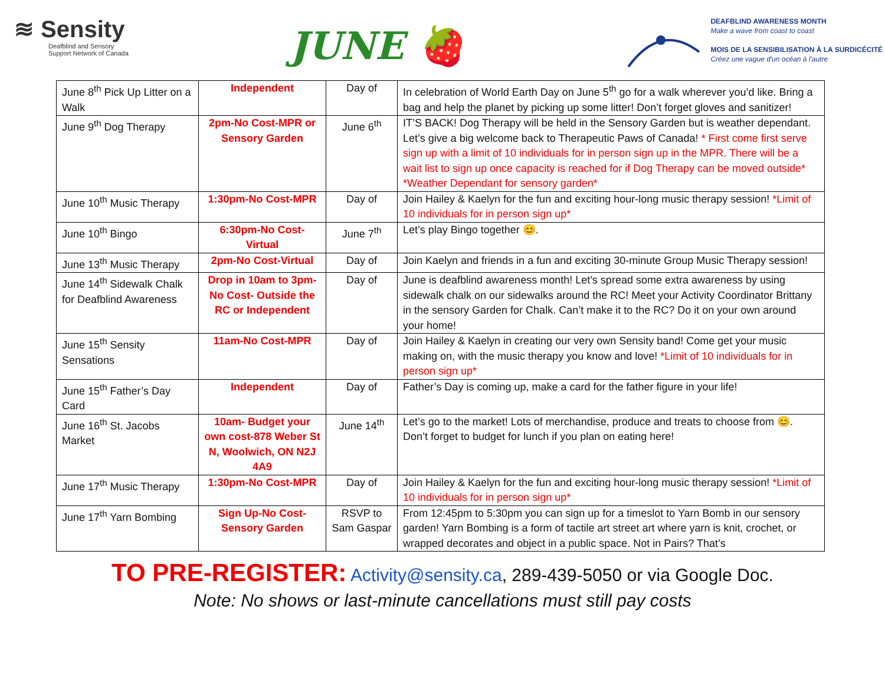≋ Sensity
Deafblind and Sensory
Support Network of Canada
JUNE 🍓
DEAFBLIND AWARENESS MONTH
Make a wave from coast to coast
MOIS DE LA SENSIBILISATION À LA SURDICÉCITÉ
Créez une vague d'un océan à l'autre
| June 8<sup>th</sup> Pick Up Litter on a Walk | Independent | Day of | In celebration of World Earth Day on June 5<sup>th</sup> go for a walk wherever you’d like. Bring a bag and help the planet by picking up some litter! Don’t forget gloves and sanitizer! |
| June 9<sup>th</sup> Dog Therapy | 2pm-No Cost-MPR or Sensory Garden | June 6<sup>th</sup> | IT’S BACK! Dog Therapy will be held in the Sensory Garden but is weather dependant. Let’s give a big welcome back to Therapeutic Paws of Canada! * First come first serve sign up with a limit of 10 individuals for in person sign up in the MPR. There will be a wait list to sign up once capacity is reached for if Dog Therapy can be moved outside* *Weather Dependant for sensory garden* |
| June 10<sup>th</sup> Music Therapy | 1:30pm-No Cost-MPR | Day of | Join Hailey & Kaelyn for the fun and exciting hour-long music therapy session! *Limit of 10 individuals for in person sign up* |
| June 10<sup>th</sup> Bingo | 6:30pm-No Cost-Virtual | June 7<sup>th</sup> | Let’s play Bingo together 😊. |
| June 13<sup>th</sup> Music Therapy | 2pm-No Cost-Virtual | Day of | Join Kaelyn and friends in a fun and exciting 30-minute Group Music Therapy session! |
| June 14<sup>th</sup> Sidewalk Chalk for Deafblind Awareness | Drop in 10am to 3pm-No Cost- Outside the RC or Independent | Day of | June is deafblind awareness month! Let’s spread some extra awareness by using sidewalk chalk on our sidewalks around the RC! Meet your Activity Coordinator Brittany in the sensory Garden for Chalk. Can’t make it to the RC? Do it on your own around your home! |
| June 15<sup>th</sup> Sensity Sensations | 11am-No Cost-MPR | Day of | Join Hailey & Kaelyn in creating our very own Sensity band! Come get your music making on, with the music therapy you know and love! *Limit of 10 individuals for in person sign up* |
| June 15<sup>th</sup> Father’s Day Card | Independent | Day of | Father’s Day is coming up, make a card for the father figure in your life! |
| June 16<sup>th</sup> St. Jacobs Market | 10am- Budget your own cost-878 Weber St N, Woolwich, ON N2J 4A9 | June 14<sup>th</sup> | Let’s go to the market! Lots of merchandise, produce and treats to choose from 😊. Don’t forget to budget for lunch if you plan on eating here! |
| June 17<sup>th</sup> Music Therapy | 1:30pm-No Cost-MPR | Day of | Join Hailey & Kaelyn for the fun and exciting hour-long music therapy session! *Limit of 10 individuals for in person sign up* |
| June 17<sup>th</sup> Yarn Bombing | Sign Up-No Cost-Sensory Garden | RSVP to Sam Gaspar | From 12:45pm to 5:30pm you can sign up for a timeslot to Yarn Bomb in our sensory garden! Yarn Bombing is a form of tactile art street art where yarn is knit, crochet, or wrapped decorates and object in a public space. Not in Pairs? That’s |
TO PRE-REGISTER: Activity@sensity.ca, 289-439-5050 or via Google Doc.
Note: No shows or last-minute cancellations must still pay costs